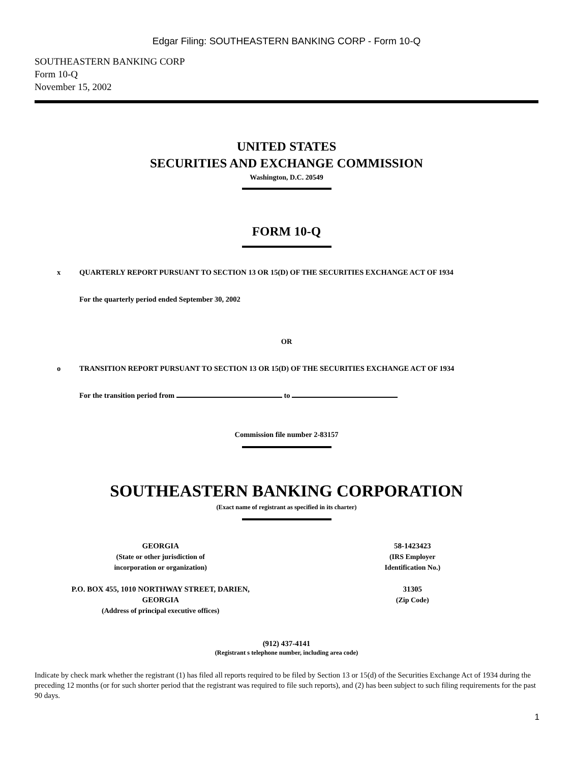Edgar Filing: SOUTHEASTERN BANKING CORP - Form 10-Q
SOUTHEASTERN BANKING CORP
Form 10-Q
November 15, 2002
UNITED STATES
SECURITIES AND EXCHANGE COMMISSION
Washington, D.C. 20549
FORM 10-Q
x QUARTERLY REPORT PURSUANT TO SECTION 13 OR 15(D) OF THE SECURITIES EXCHANGE ACT OF 1934
For the quarterly period ended September 30, 2002
OR
o TRANSITION REPORT PURSUANT TO SECTION 13 OR 15(D) OF THE SECURITIES EXCHANGE ACT OF 1934
For the transition period from to
Commission file number 2-83157
SOUTHEASTERN BANKING CORPORATION
(Exact name of registrant as specified in its charter)
GEORGIA
(State or other jurisdiction of
incorporation or organization)
58-1423423
(IRS Employer
Identification No.)
P.O. BOX 455, 1010 NORTHWAY STREET, DARIEN,
GEORGIA
(Address of principal executive offices)
31305
(Zip Code)
(912) 437-4141
(Registrant s telephone number, including area code)
Indicate by check mark whether the registrant (1) has filed all reports required to be filed by Section 13 or 15(d) of the Securities Exchange Act of 1934 during the preceding 12 months (or for such shorter period that the registrant was required to file such reports), and (2) has been subject to such filing requirements for the past 90 days.
1